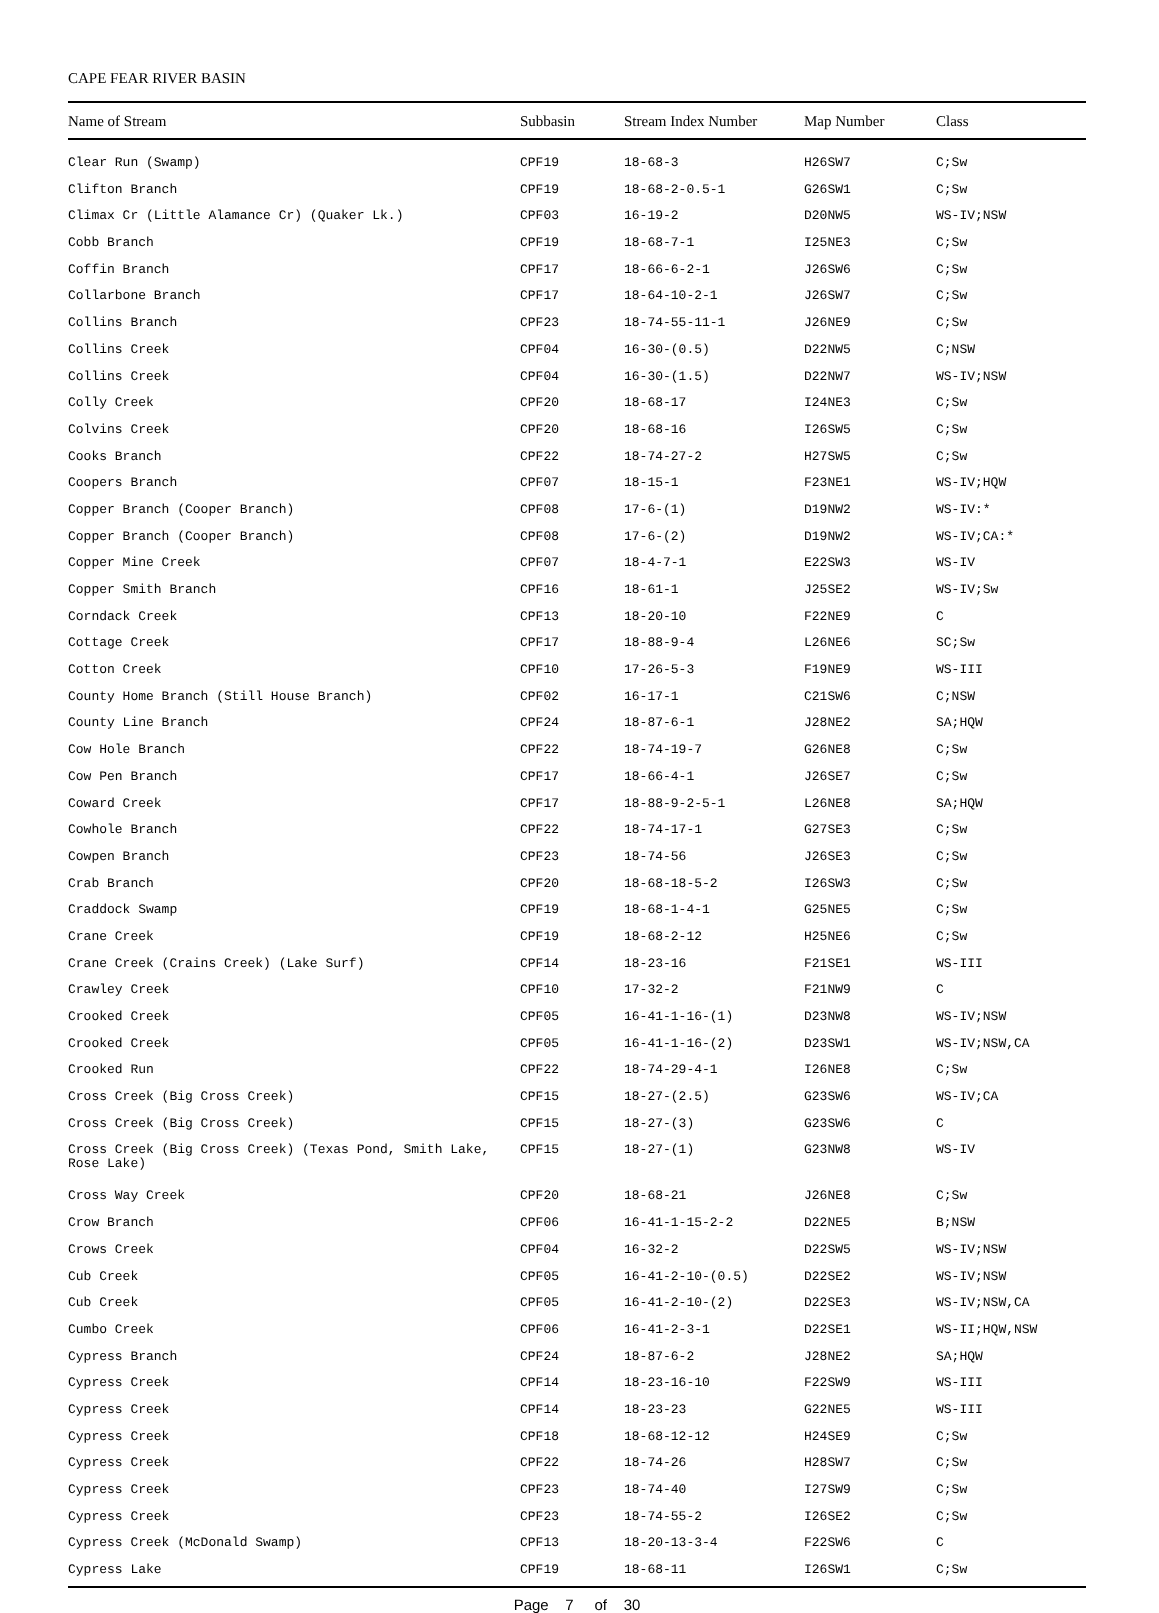CAPE FEAR RIVER BASIN
| Name of Stream | Subbasin | Stream Index Number | Map Number | Class |
| --- | --- | --- | --- | --- |
| Clear Run (Swamp) | CPF19 | 18-68-3 | H26SW7 | C;Sw |
| Clifton Branch | CPF19 | 18-68-2-0.5-1 | G26SW1 | C;Sw |
| Climax Cr (Little Alamance Cr) (Quaker Lk.) | CPF03 | 16-19-2 | D20NW5 | WS-IV;NSW |
| Cobb Branch | CPF19 | 18-68-7-1 | I25NE3 | C;Sw |
| Coffin Branch | CPF17 | 18-66-6-2-1 | J26SW6 | C;Sw |
| Collarbone Branch | CPF17 | 18-64-10-2-1 | J26SW7 | C;Sw |
| Collins Branch | CPF23 | 18-74-55-11-1 | J26NE9 | C;Sw |
| Collins Creek | CPF04 | 16-30-(0.5) | D22NW5 | C;NSW |
| Collins Creek | CPF04 | 16-30-(1.5) | D22NW7 | WS-IV;NSW |
| Colly Creek | CPF20 | 18-68-17 | I24NE3 | C;Sw |
| Colvins Creek | CPF20 | 18-68-16 | I26SW5 | C;Sw |
| Cooks Branch | CPF22 | 18-74-27-2 | H27SW5 | C;Sw |
| Coopers Branch | CPF07 | 18-15-1 | F23NE1 | WS-IV;HQW |
| Copper Branch (Cooper Branch) | CPF08 | 17-6-(1) | D19NW2 | WS-IV:* |
| Copper Branch (Cooper Branch) | CPF08 | 17-6-(2) | D19NW2 | WS-IV;CA:* |
| Copper Mine Creek | CPF07 | 18-4-7-1 | E22SW3 | WS-IV |
| Copper Smith Branch | CPF16 | 18-61-1 | J25SE2 | WS-IV;Sw |
| Corndack Creek | CPF13 | 18-20-10 | F22NE9 | C |
| Cottage Creek | CPF17 | 18-88-9-4 | L26NE6 | SC;Sw |
| Cotton Creek | CPF10 | 17-26-5-3 | F19NE9 | WS-III |
| County Home Branch (Still House Branch) | CPF02 | 16-17-1 | C21SW6 | C;NSW |
| County Line Branch | CPF24 | 18-87-6-1 | J28NE2 | SA;HQW |
| Cow Hole Branch | CPF22 | 18-74-19-7 | G26NE8 | C;Sw |
| Cow Pen Branch | CPF17 | 18-66-4-1 | J26SE7 | C;Sw |
| Coward Creek | CPF17 | 18-88-9-2-5-1 | L26NE8 | SA;HQW |
| Cowhole Branch | CPF22 | 18-74-17-1 | G27SE3 | C;Sw |
| Cowpen Branch | CPF23 | 18-74-56 | J26SE3 | C;Sw |
| Crab Branch | CPF20 | 18-68-18-5-2 | I26SW3 | C;Sw |
| Craddock Swamp | CPF19 | 18-68-1-4-1 | G25NE5 | C;Sw |
| Crane Creek | CPF19 | 18-68-2-12 | H25NE6 | C;Sw |
| Crane Creek (Crains Creek) (Lake Surf) | CPF14 | 18-23-16 | F21SE1 | WS-III |
| Crawley Creek | CPF10 | 17-32-2 | F21NW9 | C |
| Crooked Creek | CPF05 | 16-41-1-16-(1) | D23NW8 | WS-IV;NSW |
| Crooked Creek | CPF05 | 16-41-1-16-(2) | D23SW1 | WS-IV;NSW,CA |
| Crooked Run | CPF22 | 18-74-29-4-1 | I26NE8 | C;Sw |
| Cross Creek (Big Cross Creek) | CPF15 | 18-27-(2.5) | G23SW6 | WS-IV;CA |
| Cross Creek (Big Cross Creek) | CPF15 | 18-27-(3) | G23SW6 | C |
| Cross Creek (Big Cross Creek) (Texas Pond, Smith Lake, Rose Lake) | CPF15 | 18-27-(1) | G23NW8 | WS-IV |
| Cross Way Creek | CPF20 | 18-68-21 | J26NE8 | C;Sw |
| Crow Branch | CPF06 | 16-41-1-15-2-2 | D22NE5 | B;NSW |
| Crows Creek | CPF04 | 16-32-2 | D22SW5 | WS-IV;NSW |
| Cub Creek | CPF05 | 16-41-2-10-(0.5) | D22SE2 | WS-IV;NSW |
| Cub Creek | CPF05 | 16-41-2-10-(2) | D22SE3 | WS-IV;NSW,CA |
| Cumbo Creek | CPF06 | 16-41-2-3-1 | D22SE1 | WS-II;HQW,NSW |
| Cypress Branch | CPF24 | 18-87-6-2 | J28NE2 | SA;HQW |
| Cypress Creek | CPF14 | 18-23-16-10 | F22SW9 | WS-III |
| Cypress Creek | CPF14 | 18-23-23 | G22NE5 | WS-III |
| Cypress Creek | CPF18 | 18-68-12-12 | H24SE9 | C;Sw |
| Cypress Creek | CPF22 | 18-74-26 | H28SW7 | C;Sw |
| Cypress Creek | CPF23 | 18-74-40 | I27SW9 | C;Sw |
| Cypress Creek | CPF23 | 18-74-55-2 | I26SE2 | C;Sw |
| Cypress Creek (McDonald Swamp) | CPF13 | 18-20-13-3-4 | F22SW6 | C |
| Cypress Lake | CPF19 | 18-68-11 | I26SW1 | C;Sw |
Page 7 of 30